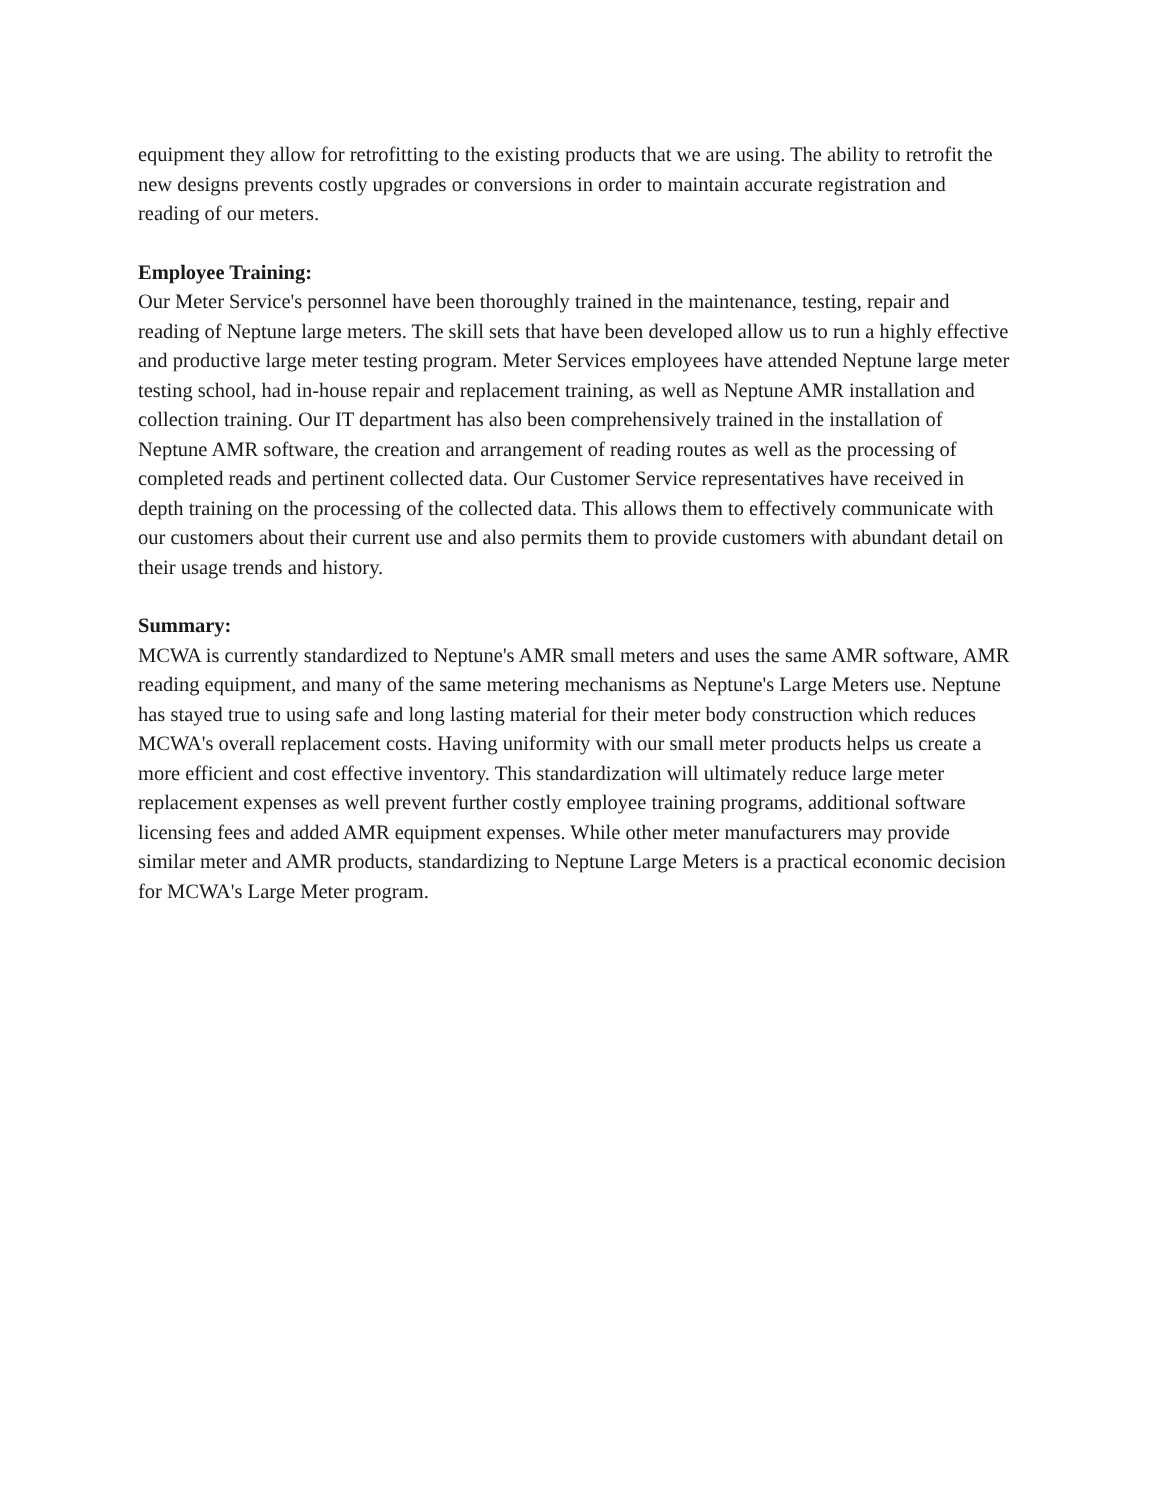equipment they allow for retrofitting to the existing products that we are using. The ability to retrofit the new designs prevents costly upgrades or conversions in order to maintain accurate registration and reading of our meters.
Employee Training:
Our Meter Service's personnel have been thoroughly trained in the maintenance, testing, repair and reading of Neptune large meters. The skill sets that have been developed allow us to run a highly effective and productive large meter testing program. Meter Services employees have attended Neptune large meter testing school, had in-house repair and replacement training, as well as Neptune AMR installation and collection training. Our IT department has also been comprehensively trained in the installation of Neptune AMR software, the creation and arrangement of reading routes as well as the processing of completed reads and pertinent collected data. Our Customer Service representatives have received in depth training on the processing of the collected data. This allows them to effectively communicate with our customers about their current use and also permits them to provide customers with abundant detail on their usage trends and history.
Summary:
MCWA is currently standardized to Neptune's AMR small meters and uses the same AMR software, AMR reading equipment, and many of the same metering mechanisms as Neptune's Large Meters use. Neptune has stayed true to using safe and long lasting material for their meter body construction which reduces MCWA's overall replacement costs. Having uniformity with our small meter products helps us create a more efficient and cost effective inventory. This standardization will ultimately reduce large meter replacement expenses as well prevent further costly employee training programs, additional software licensing fees and added AMR equipment expenses. While other meter manufacturers may provide similar meter and AMR products, standardizing to Neptune Large Meters is a practical economic decision for MCWA's Large Meter program.